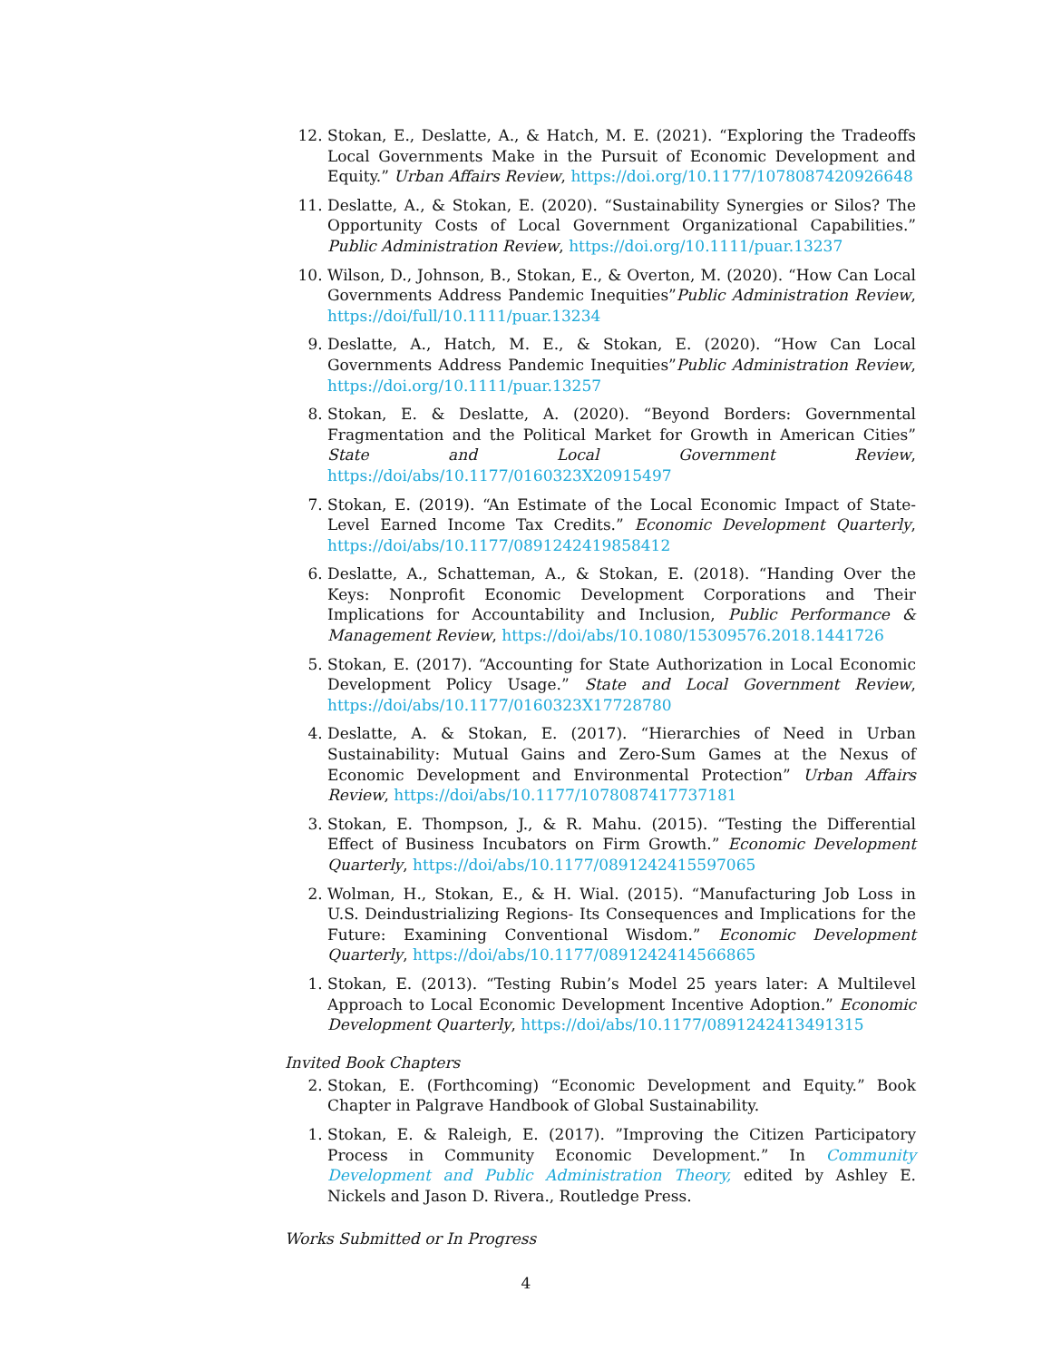12. Stokan, E., Deslatte, A., & Hatch, M. E. (2021). “Exploring the Tradeoffs Local Governments Make in the Pursuit of Economic Development and Equity.” Urban Affairs Review, https://doi.org/10.1177/1078087420926648
11. Deslatte, A., & Stokan, E. (2020). “Sustainability Synergies or Silos? The Opportunity Costs of Local Government Organizational Capabilities.” Public Administration Review, https://doi.org/10.1111/puar.13237
10. Wilson, D., Johnson, B., Stokan, E., & Overton, M. (2020). “How Can Local Governments Address Pandemic Inequities”Public Administration Review, https://doi/full/10.1111/puar.13234
9. Deslatte, A., Hatch, M. E., & Stokan, E. (2020). “How Can Local Governments Address Pandemic Inequities”Public Administration Review, https://doi.org/10.1111/puar.13257
8. Stokan, E. & Deslatte, A. (2020). “Beyond Borders: Governmental Fragmentation and the Political Market for Growth in American Cities” State and Local Government Review, https://doi/abs/10.1177/0160323X20915497
7. Stokan, E. (2019). “An Estimate of the Local Economic Impact of State-Level Earned Income Tax Credits.” Economic Development Quarterly, https://doi/abs/10.1177/0891242419858412
6. Deslatte, A., Schatteman, A., & Stokan, E. (2018). “Handing Over the Keys: Nonprofit Economic Development Corporations and Their Implications for Accountability and Inclusion, Public Performance & Management Review, https://doi/abs/10.1080/15309576.2018.1441726
5. Stokan, E. (2017). “Accounting for State Authorization in Local Economic Development Policy Usage.” State and Local Government Review, https://doi/abs/10.1177/0160323X17728780
4. Deslatte, A. & Stokan, E. (2017). “Hierarchies of Need in Urban Sustainability: Mutual Gains and Zero-Sum Games at the Nexus of Economic Development and Environmental Protection” Urban Affairs Review, https://doi/abs/10.1177/1078087417737181
3. Stokan, E. Thompson, J., & R. Mahu. (2015). “Testing the Differential Effect of Business Incubators on Firm Growth.” Economic Development Quarterly, https://doi/abs/10.1177/0891242415597065
2. Wolman, H., Stokan, E., & H. Wial. (2015). “Manufacturing Job Loss in U.S. Deindustrializing Regions- Its Consequences and Implications for the Future: Examining Conventional Wisdom.” Economic Development Quarterly, https://doi/abs/10.1177/0891242414566865
1. Stokan, E. (2013). “Testing Rubin’s Model 25 years later: A Multilevel Approach to Local Economic Development Incentive Adoption.” Economic Development Quarterly, https://doi/abs/10.1177/0891242413491315
Invited Book Chapters
2. Stokan, E. (Forthcoming) “Economic Development and Equity.” Book Chapter in Palgrave Handbook of Global Sustainability.
1. Stokan, E. & Raleigh, E. (2017). ”Improving the Citizen Participatory Process in Community Economic Development.” In Community Development and Public Administration Theory, edited by Ashley E. Nickels and Jason D. Rivera., Routledge Press.
Works Submitted or In Progress
4